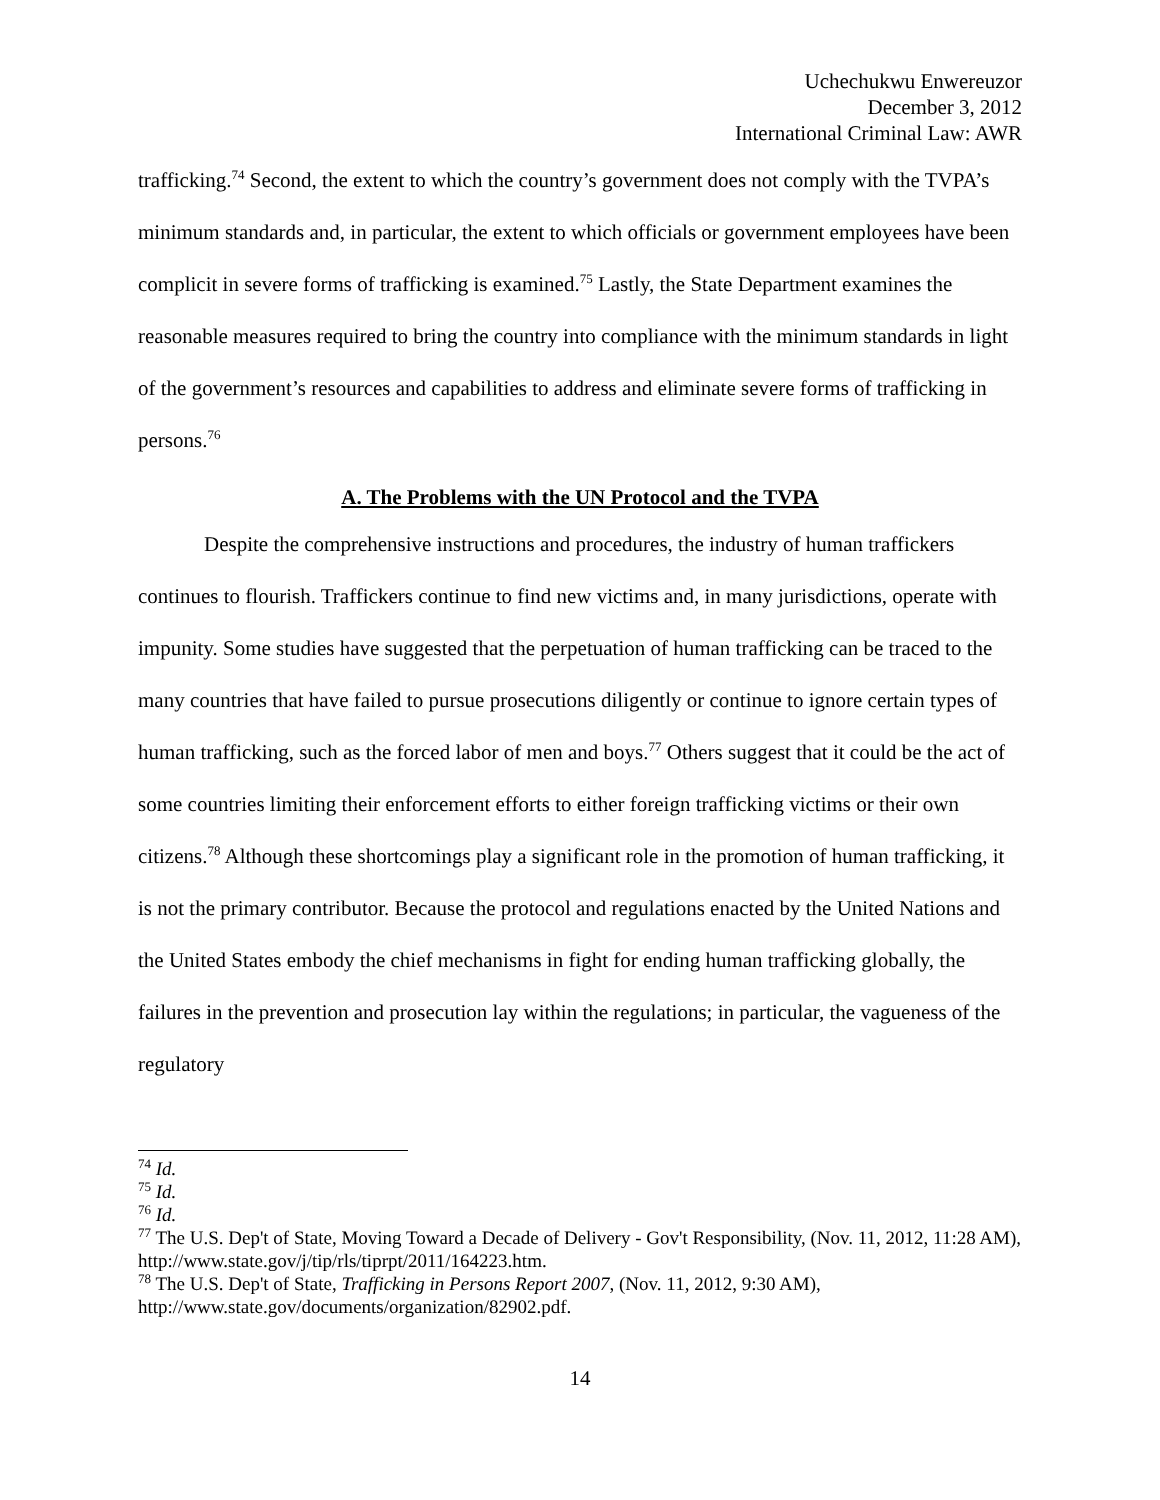Uchechukwu Enwereuzor
December 3, 2012
International Criminal Law: AWR
trafficking.<sup>74</sup> Second, the extent to which the country’s government does not comply with the TVPA’s minimum standards and, in particular, the extent to which officials or government employees have been complicit in severe forms of trafficking is examined.<sup>75</sup> Lastly, the State Department examines the reasonable measures required to bring the country into compliance with the minimum standards in light of the government’s resources and capabilities to address and eliminate severe forms of trafficking in persons.<sup>76</sup>
A. The Problems with the UN Protocol and the TVPA
Despite the comprehensive instructions and procedures, the industry of human traffickers continues to flourish. Traffickers continue to find new victims and, in many jurisdictions, operate with impunity. Some studies have suggested that the perpetuation of human trafficking can be traced to the many countries that have failed to pursue prosecutions diligently or continue to ignore certain types of human trafficking, such as the forced labor of men and boys.<sup>77</sup> Others suggest that it could be the act of some countries limiting their enforcement efforts to either foreign trafficking victims or their own citizens.<sup>78</sup> Although these shortcomings play a significant role in the promotion of human trafficking, it is not the primary contributor. Because the protocol and regulations enacted by the United Nations and the United States embody the chief mechanisms in fight for ending human trafficking globally, the failures in the prevention and prosecution lay within the regulations; in particular, the vagueness of the regulatory
<sup>74</sup> Id.
<sup>75</sup> Id.
<sup>76</sup> Id.
<sup>77</sup> The U.S. Dep't of State, Moving Toward a Decade of Delivery - Gov't Responsibility, (Nov. 11, 2012, 11:28 AM), http://www.state.gov/j/tip/rls/tiprpt/2011/164223.htm.
<sup>78</sup> The U.S. Dep't of State, Trafficking in Persons Report 2007, (Nov. 11, 2012, 9:30 AM), http://www.state.gov/documents/organization/82902.pdf.
14